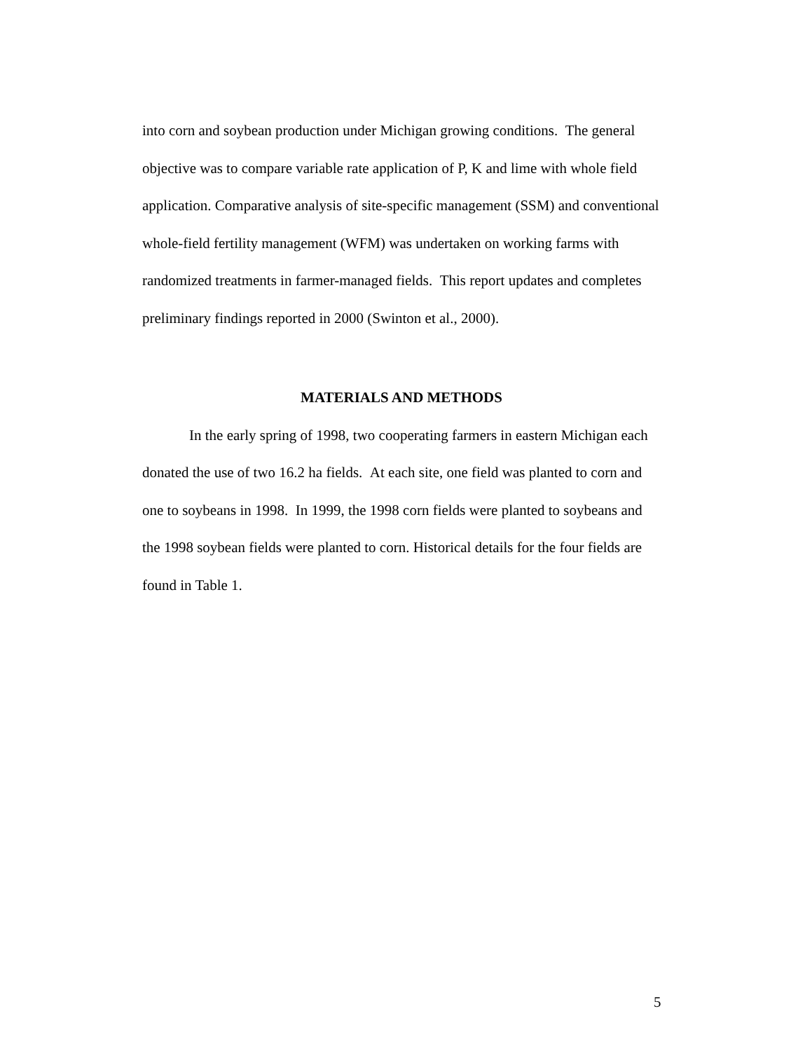into corn and soybean production under Michigan growing conditions. The general objective was to compare variable rate application of P, K and lime with whole field application. Comparative analysis of site-specific management (SSM) and conventional whole-field fertility management (WFM) was undertaken on working farms with randomized treatments in farmer-managed fields. This report updates and completes preliminary findings reported in 2000 (Swinton et al., 2000).
MATERIALS AND METHODS
In the early spring of 1998, two cooperating farmers in eastern Michigan each donated the use of two 16.2 ha fields. At each site, one field was planted to corn and one to soybeans in 1998. In 1999, the 1998 corn fields were planted to soybeans and the 1998 soybean fields were planted to corn. Historical details for the four fields are found in Table 1.
5